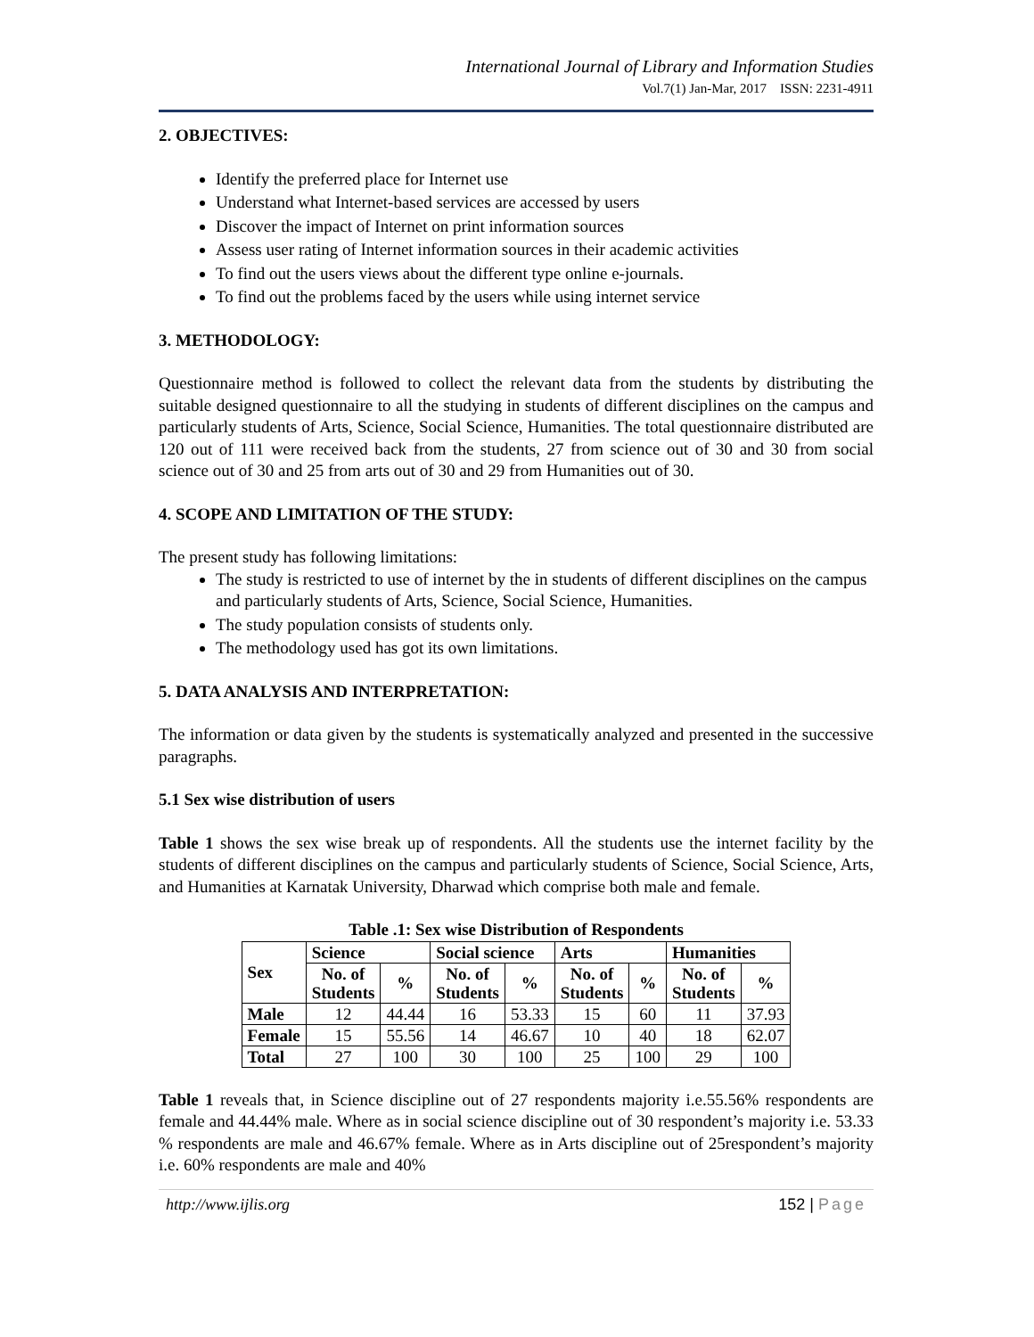International Journal of Library and Information Studies
Vol.7(1) Jan-Mar, 2017 ISSN: 2231-4911
2. OBJECTIVES:
Identify the preferred place for Internet use
Understand what Internet-based services are accessed by users
Discover the impact of Internet on print information sources
Assess user rating of Internet information sources in their academic activities
To find out the users views about the different type online e-journals.
To find out the problems faced by the users while using internet service
3. METHODOLOGY:
Questionnaire method is followed to collect the relevant data from the students by distributing the suitable designed questionnaire to all the studying in students of different disciplines on the campus and particularly students of Arts, Science, Social Science, Humanities. The total questionnaire distributed are 120 out of 111 were received back from the students, 27 from science out of 30 and 30 from social science out of 30 and 25 from arts out of 30 and 29 from Humanities out of 30.
4. SCOPE AND LIMITATION OF THE STUDY:
The present study has following limitations:
The study is restricted to use of internet by the in students of different disciplines on the campus and particularly students of Arts, Science, Social Science, Humanities.
The study population consists of students only.
The methodology used has got its own limitations.
5. DATA ANALYSIS AND INTERPRETATION:
The information or data given by the students is systematically analyzed and presented in the successive paragraphs.
5.1 Sex wise distribution of users
Table 1 shows the sex wise break up of respondents. All the students use the internet facility by the students of different disciplines on the campus and particularly students of Science, Social Science, Arts, and Humanities at Karnatak University, Dharwad which comprise both male and female.
Table .1: Sex wise Distribution of Respondents
| Sex | Science | | Social science | | Arts | | Humanities | |
| --- | --- | --- | --- | --- | --- | --- | --- | --- |
| | No. of Students | % | No. of Students | % | No. of Students | % | No. of Students | % |
| Male | 12 | 44.44 | 16 | 53.33 | 15 | 60 | 11 | 37.93 |
| Female | 15 | 55.56 | 14 | 46.67 | 10 | 40 | 18 | 62.07 |
| Total | 27 | 100 | 30 | 100 | 25 | 100 | 29 | 100 |
Table 1 reveals that, in Science discipline out of 27 respondents majority i.e.55.56% respondents are female and 44.44% male. Where as in social science discipline out of 30 respondent’s majority i.e. 53.33 % respondents are male and 46.67% female. Where as in Arts discipline out of 25respondent’s majority i.e. 60% respondents are male and 40%
http://www.ijlis.org 152 | Page